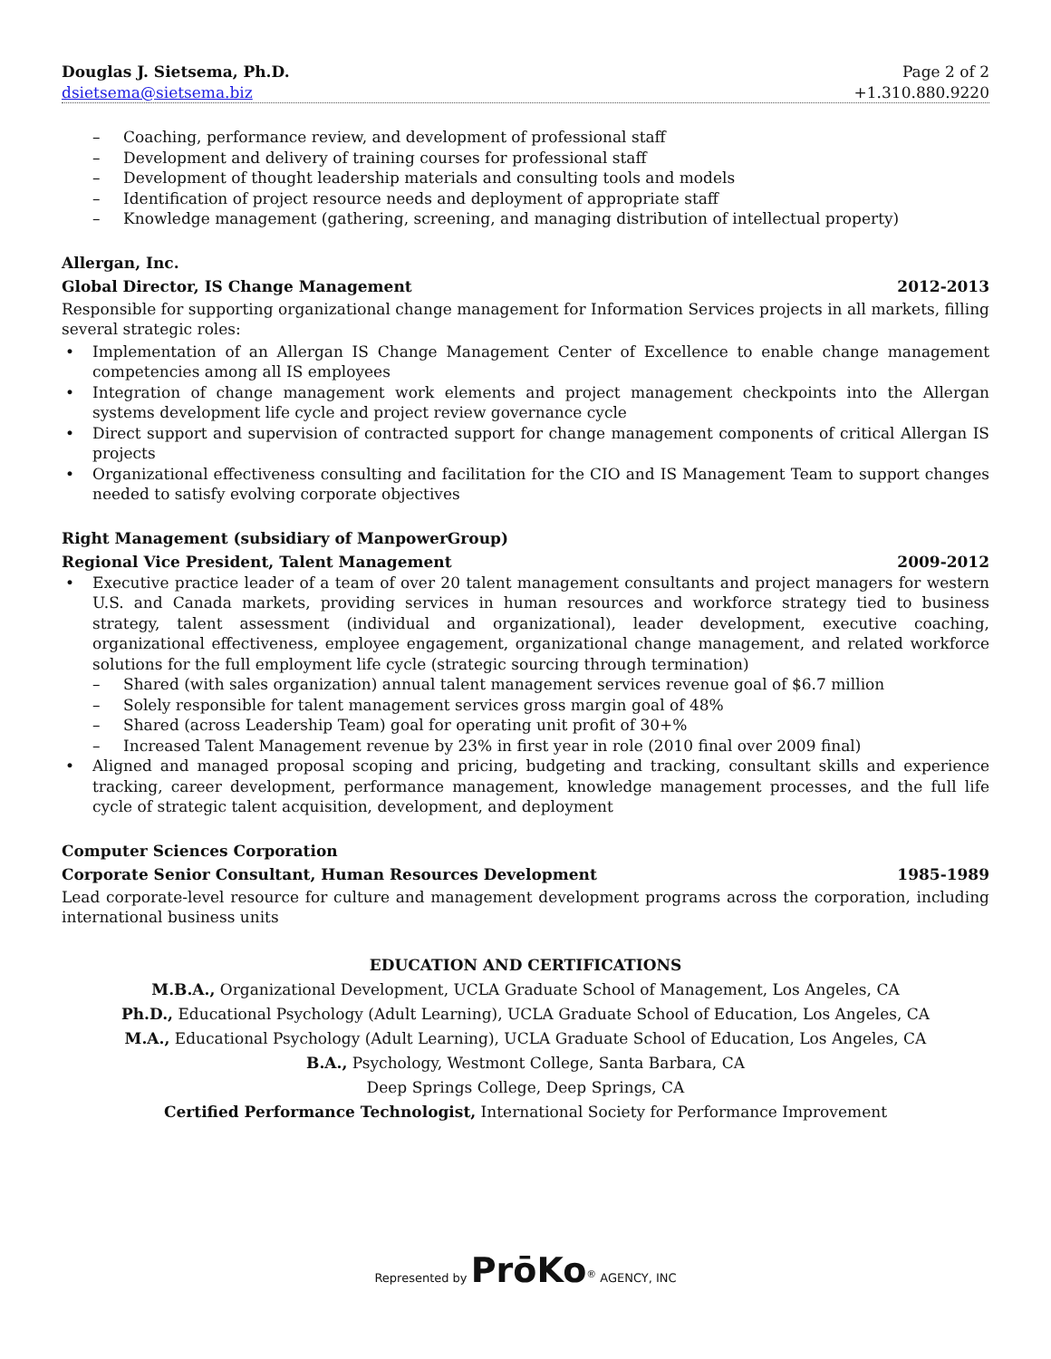Douglas J. Sietsema, Ph.D. Page 2 of 2
dsietsema@sietsema.biz +1.310.880.9220
– Coaching, performance review, and development of professional staff
– Development and delivery of training courses for professional staff
– Development of thought leadership materials and consulting tools and models
– Identification of project resource needs and deployment of appropriate staff
– Knowledge management (gathering, screening, and managing distribution of intellectual property)
Allergan, Inc.
Global Director, IS Change Management 2012-2013
Responsible for supporting organizational change management for Information Services projects in all markets, filling several strategic roles:
• Implementation of an Allergan IS Change Management Center of Excellence to enable change management competencies among all IS employees
• Integration of change management work elements and project management checkpoints into the Allergan systems development life cycle and project review governance cycle
• Direct support and supervision of contracted support for change management components of critical Allergan IS projects
• Organizational effectiveness consulting and facilitation for the CIO and IS Management Team to support changes needed to satisfy evolving corporate objectives
Right Management (subsidiary of ManpowerGroup)
Regional Vice President, Talent Management 2009-2012
• Executive practice leader of a team of over 20 talent management consultants and project managers for western U.S. and Canada markets, providing services in human resources and workforce strategy tied to business strategy, talent assessment (individual and organizational), leader development, executive coaching, organizational effectiveness, employee engagement, organizational change management, and related workforce solutions for the full employment life cycle (strategic sourcing through termination)
– Shared (with sales organization) annual talent management services revenue goal of $6.7 million
– Solely responsible for talent management services gross margin goal of 48%
– Shared (across Leadership Team) goal for operating unit profit of 30+%
– Increased Talent Management revenue by 23% in first year in role (2010 final over 2009 final)
• Aligned and managed proposal scoping and pricing, budgeting and tracking, consultant skills and experience tracking, career development, performance management, knowledge management processes, and the full life cycle of strategic talent acquisition, development, and deployment
Computer Sciences Corporation
Corporate Senior Consultant, Human Resources Development 1985-1989
Lead corporate-level resource for culture and management development programs across the corporation, including international business units
EDUCATION AND CERTIFICATIONS
M.B.A., Organizational Development, UCLA Graduate School of Management, Los Angeles, CA
Ph.D., Educational Psychology (Adult Learning), UCLA Graduate School of Education, Los Angeles, CA
M.A., Educational Psychology (Adult Learning), UCLA Graduate School of Education, Los Angeles, CA
B.A., Psychology, Westmont College, Santa Barbara, CA
Deep Springs College, Deep Springs, CA
Certified Performance Technologist, International Society for Performance Improvement
Represented by PrōKo<sup>®</sup> AGENCY, INC